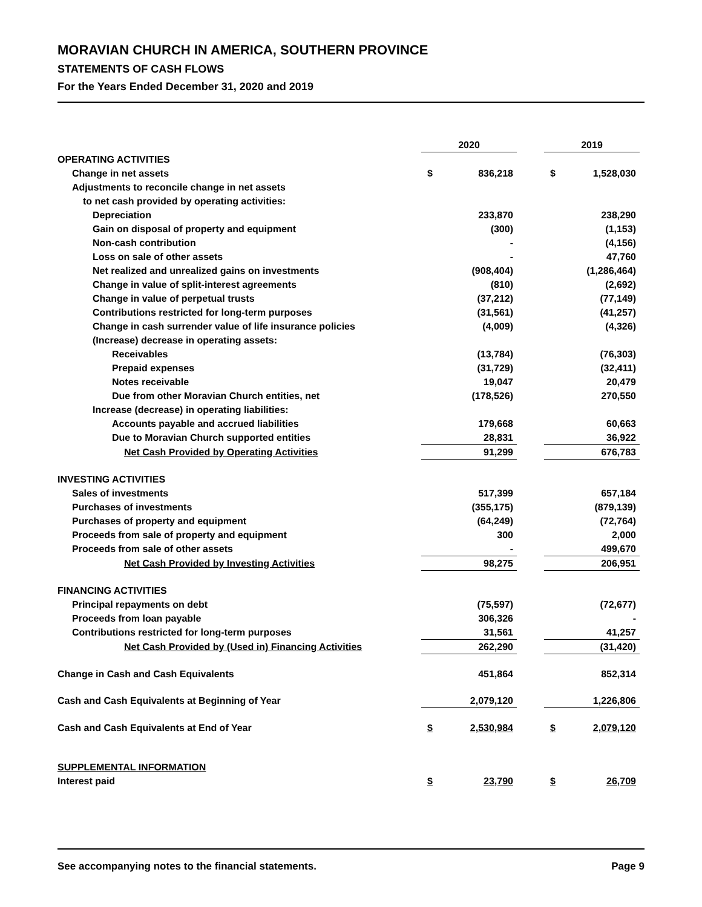MORAVIAN CHURCH IN AMERICA, SOUTHERN PROVINCE
STATEMENTS OF CASH FLOWS
For the Years Ended December 31, 2020 and 2019
| | 2020 | | | 2019 | |
| OPERATING ACTIVITIES | | | | | |
| Change in net assets | $ | 836,218 | | $ | 1,528,030 |
| Adjustments to reconcile change in net assets | | | | | |
| to net cash provided by operating activities: | | | | | |
| Depreciation | | 233,870 | | | 238,290 |
| Gain on disposal of property and equipment | | (300) | | | (1,153) |
| Non-cash contribution | | - | | | (4,156) |
| Loss on sale of other assets | | - | | | 47,760 |
| Net realized and unrealized gains on investments | | (908,404) | | | (1,286,464) |
| Change in value of split-interest agreements | | (810) | | | (2,692) |
| Change in value of perpetual trusts | | (37,212) | | | (77,149) |
| Contributions restricted for long-term purposes | | (31,561) | | | (41,257) |
| Change in cash surrender value of life insurance policies | | (4,009) | | | (4,326) |
| (Increase) decrease in operating assets: | | | | | |
| Receivables | | (13,784) | | | (76,303) |
| Prepaid expenses | | (31,729) | | | (32,411) |
| Notes receivable | | 19,047 | | | 20,479 |
| Due from other Moravian Church entities, net | | (178,526) | | | 270,550 |
| Increase (decrease) in operating liabilities: | | | | | |
| Accounts payable and accrued liabilities | | 179,668 | | | 60,663 |
| Due to Moravian Church supported entities | | 28,831 | | | 36,922 |
| Net Cash Provided by Operating Activities | | 91,299 | | | 676,783 |
| INVESTING ACTIVITIES | | | | | |
| Sales of investments | | 517,399 | | | 657,184 |
| Purchases of investments | | (355,175) | | | (879,139) |
| Purchases of property and equipment | | (64,249) | | | (72,764) |
| Proceeds from sale of property and equipment | | 300 | | | 2,000 |
| Proceeds from sale of other assets | | - | | | 499,670 |
| Net Cash Provided by Investing Activities | | 98,275 | | | 206,951 |
| FINANCING ACTIVITIES | | | | | |
| Principal repayments on debt | | (75,597) | | | (72,677) |
| Proceeds from loan payable | | 306,326 | | | - |
| Contributions restricted for long-term purposes | | 31,561 | | | 41,257 |
| Net Cash Provided by (Used in) Financing Activities | | 262,290 | | | (31,420) |
| Change in Cash and Cash Equivalents | | 451,864 | | | 852,314 |
| Cash and Cash Equivalents at Beginning of Year | | 2,079,120 | | | 1,226,806 |
| Cash and Cash Equivalents at End of Year | $ | 2,530,984 | | $ | 2,079,120 |
| SUPPLEMENTAL INFORMATION | | | | | |
| Interest paid | $ | 23,790 | | $ | 26,709 |
See accompanying notes to the financial statements. Page 9